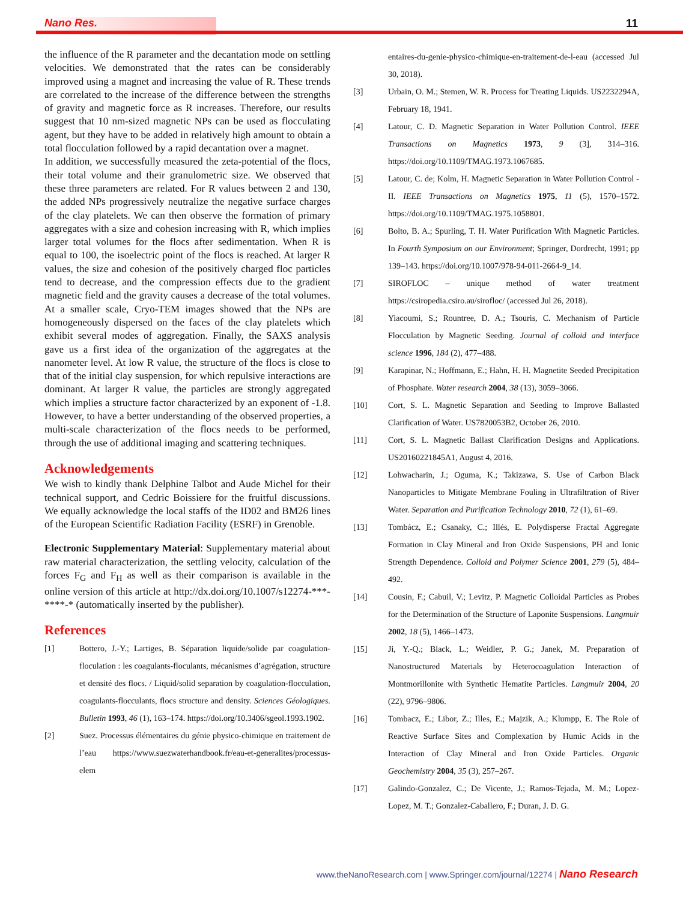Nano Res. 11
the influence of the R parameter and the decantation mode on settling velocities. We demonstrated that the rates can be considerably improved using a magnet and increasing the value of R. These trends are correlated to the increase of the difference between the strengths of gravity and magnetic force as R increases. Therefore, our results suggest that 10 nm-sized magnetic NPs can be used as flocculating agent, but they have to be added in relatively high amount to obtain a total flocculation followed by a rapid decantation over a magnet.
In addition, we successfully measured the zeta-potential of the flocs, their total volume and their granulometric size. We observed that these three parameters are related. For R values between 2 and 130, the added NPs progressively neutralize the negative surface charges of the clay platelets. We can then observe the formation of primary aggregates with a size and cohesion increasing with R, which implies larger total volumes for the flocs after sedimentation. When R is equal to 100, the isoelectric point of the flocs is reached. At larger R values, the size and cohesion of the positively charged floc particles tend to decrease, and the compression effects due to the gradient magnetic field and the gravity causes a decrease of the total volumes. At a smaller scale, Cryo-TEM images showed that the NPs are homogeneously dispersed on the faces of the clay platelets which exhibit several modes of aggregation. Finally, the SAXS analysis gave us a first idea of the organization of the aggregates at the nanometer level. At low R value, the structure of the flocs is close to that of the initial clay suspension, for which repulsive interactions are dominant. At larger R value, the particles are strongly aggregated which implies a structure factor characterized by an exponent of -1.8. However, to have a better understanding of the observed properties, a multi-scale characterization of the flocs needs to be performed, through the use of additional imaging and scattering techniques.
Acknowledgements
We wish to kindly thank Delphine Talbot and Aude Michel for their technical support, and Cedric Boissiere for the fruitful discussions. We equally acknowledge the local staffs of the ID02 and BM26 lines of the European Scientific Radiation Facility (ESRF) in Grenoble.
Electronic Supplementary Material: Supplementary material about raw material characterization, the settling velocity, calculation of the forces F<sub>G</sub> and F<sub>H</sub> as well as their comparison is available in the online version of this article at http://dx.doi.org/10.1007/s12274-***-****-* (automatically inserted by the publisher).
References
[1] Bottero, J.-Y.; Lartiges, B. Séparation liquide/solide par coagulation-floculation : les coagulants-floculants, mécanismes d’agrégation, structure et densité des flocs. / Liquid/solid separation by coagulation-flocculation, coagulants-flocculants, flocs structure and density. Sciences Géologiques. Bulletin 1993, 46 (1), 163–174. https://doi.org/10.3406/sgeol.1993.1902.
[2] Suez. Processus élémentaires du génie physico-chimique en traitement de l’eau https://www.suezwaterhandbook.fr/eau-et-generalites/processus-elem
entaires-du-genie-physico-chimique-en-traitement-de-l-eau (accessed Jul 30, 2018).
[3] Urbain, O. M.; Stemen, W. R. Process for Treating Liquids. US2232294A, February 18, 1941.
[4] Latour, C. D. Magnetic Separation in Water Pollution Control. IEEE Transactions on Magnetics 1973, 9 (3], 314–316. https://doi.org/10.1109/TMAG.1973.1067685.
[5] Latour, C. de; Kolm, H. Magnetic Separation in Water Pollution Control - II. IEEE Transactions on Magnetics 1975, 11 (5), 1570–1572. https://doi.org/10.1109/TMAG.1975.1058801.
[6] Bolto, B. A.; Spurling, T. H. Water Purification With Magnetic Particles. In Fourth Symposium on our Environment; Springer, Dordrecht, 1991; pp 139–143. https://doi.org/10.1007/978-94-011-2664-9_14.
[7] SIROFLOC – unique method of water treatment https://csiropedia.csiro.au/sirofloc/ (accessed Jul 26, 2018).
[8] Yiacoumi, S.; Rountree, D. A.; Tsouris, C. Mechanism of Particle Flocculation by Magnetic Seeding. Journal of colloid and interface science 1996, 184 (2), 477–488.
[9] Karapinar, N.; Hoffmann, E.; Hahn, H. H. Magnetite Seeded Precipitation of Phosphate. Water research 2004, 38 (13), 3059–3066.
[10] Cort, S. L. Magnetic Separation and Seeding to Improve Ballasted Clarification of Water. US7820053B2, October 26, 2010.
[11] Cort, S. L. Magnetic Ballast Clarification Designs and Applications. US20160221845A1, August 4, 2016.
[12] Lohwacharin, J.; Oguma, K.; Takizawa, S. Use of Carbon Black Nanoparticles to Mitigate Membrane Fouling in Ultrafiltration of River Water. Separation and Purification Technology 2010, 72 (1), 61–69.
[13] Tombácz, E.; Csanaky, C.; Illés, E. Polydisperse Fractal Aggregate Formation in Clay Mineral and Iron Oxide Suspensions, PH and Ionic Strength Dependence. Colloid and Polymer Science 2001, 279 (5), 484–492.
[14] Cousin, F.; Cabuil, V.; Levitz, P. Magnetic Colloidal Particles as Probes for the Determination of the Structure of Laponite Suspensions. Langmuir 2002, 18 (5), 1466–1473.
[15] Ji, Y.-Q.; Black, L.; Weidler, P. G.; Janek, M. Preparation of Nanostructured Materials by Heterocoagulation Interaction of Montmorillonite with Synthetic Hematite Particles. Langmuir 2004, 20 (22), 9796–9806.
[16] Tombacz, E.; Libor, Z.; Illes, E.; Majzik, A.; Klumpp, E. The Role of Reactive Surface Sites and Complexation by Humic Acids in the Interaction of Clay Mineral and Iron Oxide Particles. Organic Geochemistry 2004, 35 (3), 257–267.
[17] Galindo-Gonzalez, C.; De Vicente, J.; Ramos-Tejada, M. M.; Lopez-Lopez, M. T.; Gonzalez-Caballero, F.; Duran, J. D. G.
www.theNanoResearch.com | www.Springer.com/journal/12274 | Nano Research